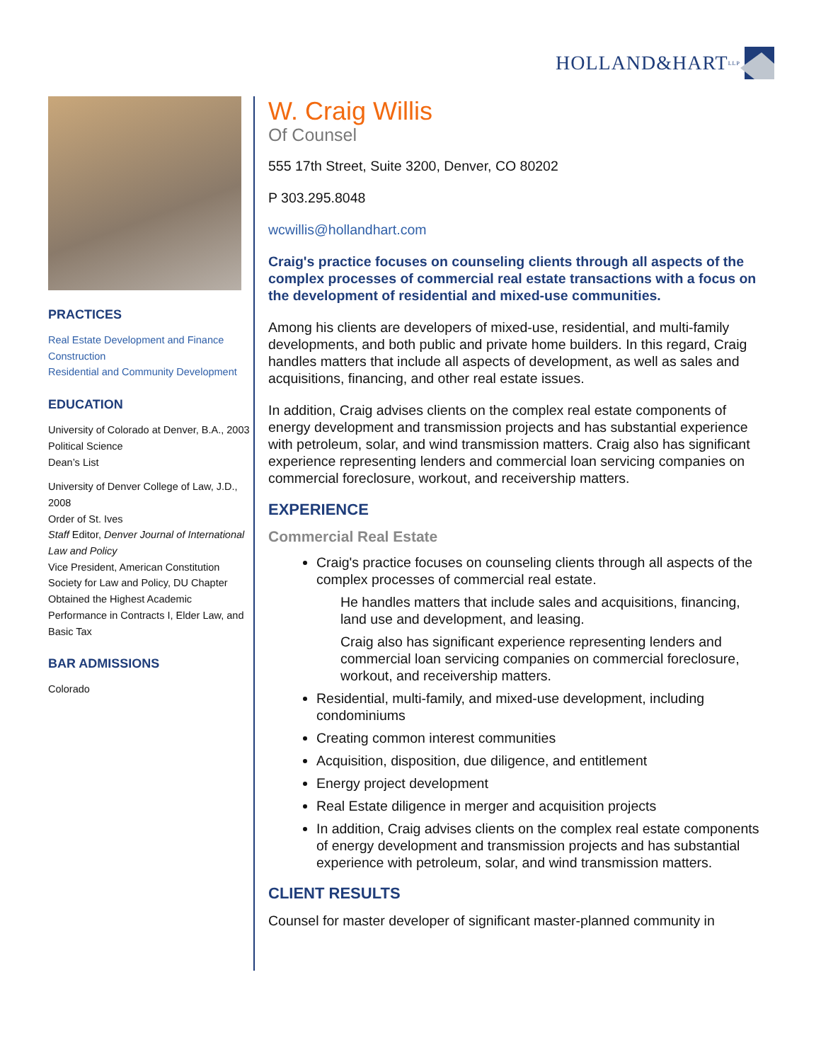HOLLAND&HART LLP
PRACTICES
Real Estate Development and Finance
Construction
Residential and Community Development
EDUCATION
University of Colorado at Denver, B.A., 2003
Political Science
Dean’s List
University of Denver College of Law, J.D., 2008
Order of St. Ives
Staff Editor, Denver Journal of International Law and Policy
Vice President, American Constitution Society for Law and Policy, DU Chapter
Obtained the Highest Academic Performance in Contracts I, Elder Law, and Basic Tax
BAR ADMISSIONS
Colorado
W. Craig Willis
Of Counsel
555 17th Street, Suite 3200, Denver, CO 80202
P 303.295.8048
wcwillis@hollandhart.com
Craig's practice focuses on counseling clients through all aspects of the complex processes of commercial real estate transactions with a focus on the development of residential and mixed-use communities.
Among his clients are developers of mixed-use, residential, and multi-family developments, and both public and private home builders. In this regard, Craig handles matters that include all aspects of development, as well as sales and acquisitions, financing, and other real estate issues.
In addition, Craig advises clients on the complex real estate components of energy development and transmission projects and has substantial experience with petroleum, solar, and wind transmission matters. Craig also has significant experience representing lenders and commercial loan servicing companies on commercial foreclosure, workout, and receivership matters.
EXPERIENCE
Commercial Real Estate
Craig's practice focuses on counseling clients through all aspects of the complex processes of commercial real estate.
He handles matters that include sales and acquisitions, financing, land use and development, and leasing.
Craig also has significant experience representing lenders and commercial loan servicing companies on commercial foreclosure, workout, and receivership matters.
Residential, multi-family, and mixed-use development, including condominiums
Creating common interest communities
Acquisition, disposition, due diligence, and entitlement
Energy project development
Real Estate diligence in merger and acquisition projects
In addition, Craig advises clients on the complex real estate components of energy development and transmission projects and has substantial experience with petroleum, solar, and wind transmission matters.
CLIENT RESULTS
Counsel for master developer of significant master-planned community in